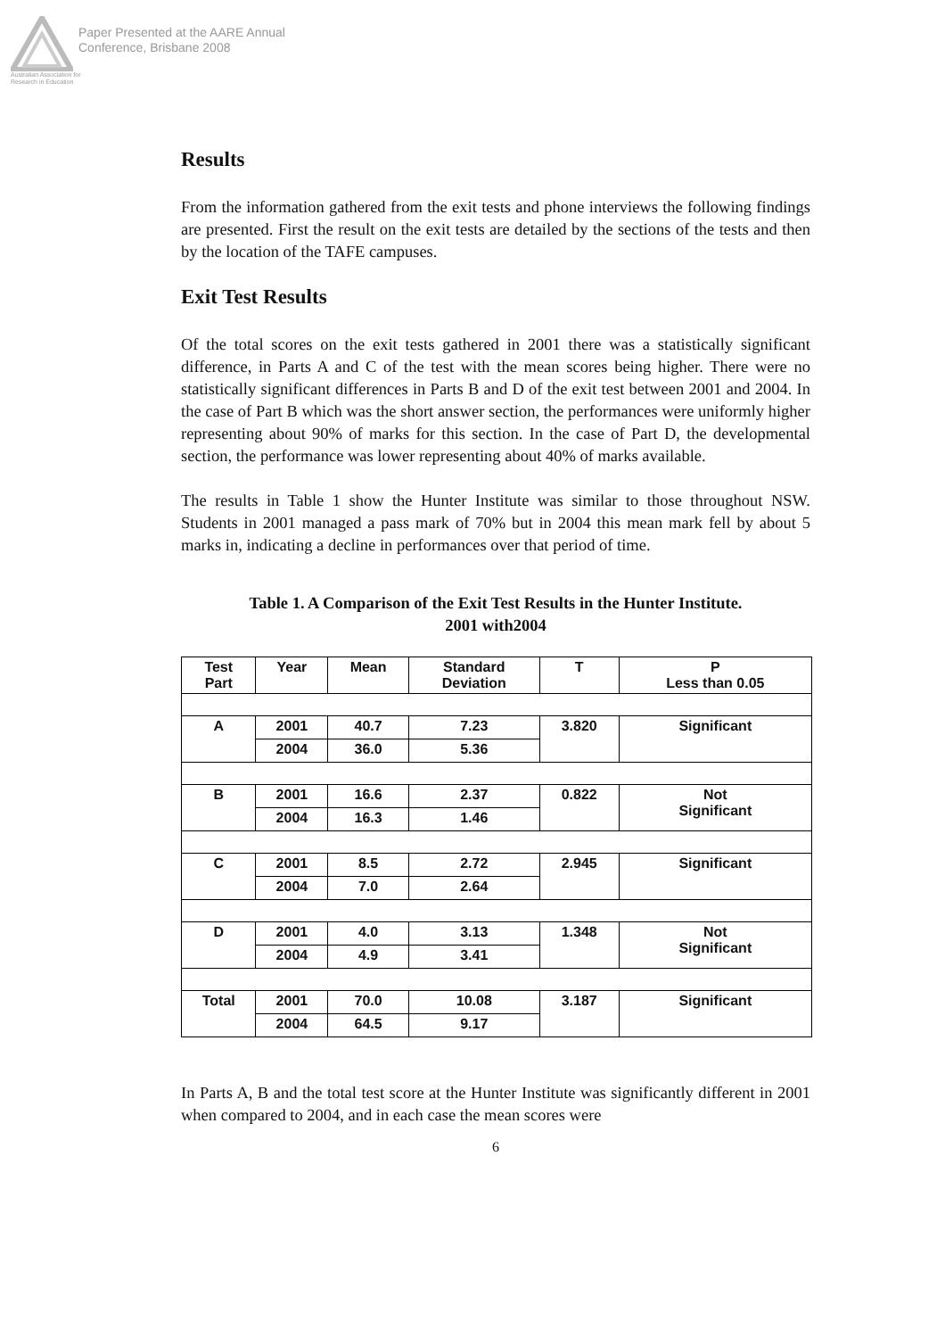Australian Association for Research in Education
Paper Presented at the AARE Annual
Conference, Brisbane 2008
Results
From the information gathered from the exit tests and phone interviews the following findings are presented. First the result on the exit tests are detailed by the sections of the tests and then by the location of the TAFE campuses.
Exit Test Results
Of the total scores on the exit tests gathered in 2001 there was a statistically significant difference, in Parts A and C of the test with the mean scores being higher. There were no statistically significant differences in Parts B and D of the exit test between 2001 and 2004. In the case of Part B which was the short answer section, the performances were uniformly higher representing about 90% of marks for this section. In the case of Part D, the developmental section, the performance was lower representing about 40% of marks available.
The results in Table 1 show the Hunter Institute was similar to those throughout NSW. Students in 2001 managed a pass mark of 70% but in 2004 this mean mark fell by about 5 marks in, indicating a decline in performances over that period of time.
Table 1. A Comparison of the Exit Test Results in the Hunter Institute.
2001 with2004
| Test Part | Year | Mean | Standard Deviation | T | P Less than 0.05 |
| A | 2001 | 40.7 | 7.23 | 3.820 | Significant |
| | 2004 | 36.0 | 5.36 | | |
| B | 2001 | 16.6 | 2.37 | 0.822 | Not Significant |
| | 2004 | 16.3 | 1.46 | | |
| C | 2001 | 8.5 | 2.72 | 2.945 | Significant |
| | 2004 | 7.0 | 2.64 | | |
| D | 2001 | 4.0 | 3.13 | 1.348 | Not Significant |
| | 2004 | 4.9 | 3.41 | | |
| Total | 2001 | 70.0 | 10.08 | 3.187 | Significant |
| | 2004 | 64.5 | 9.17 | | |
In Parts A, B and the total test score at the Hunter Institute was significantly different in 2001 when compared to 2004, and in each case the mean scores were
6